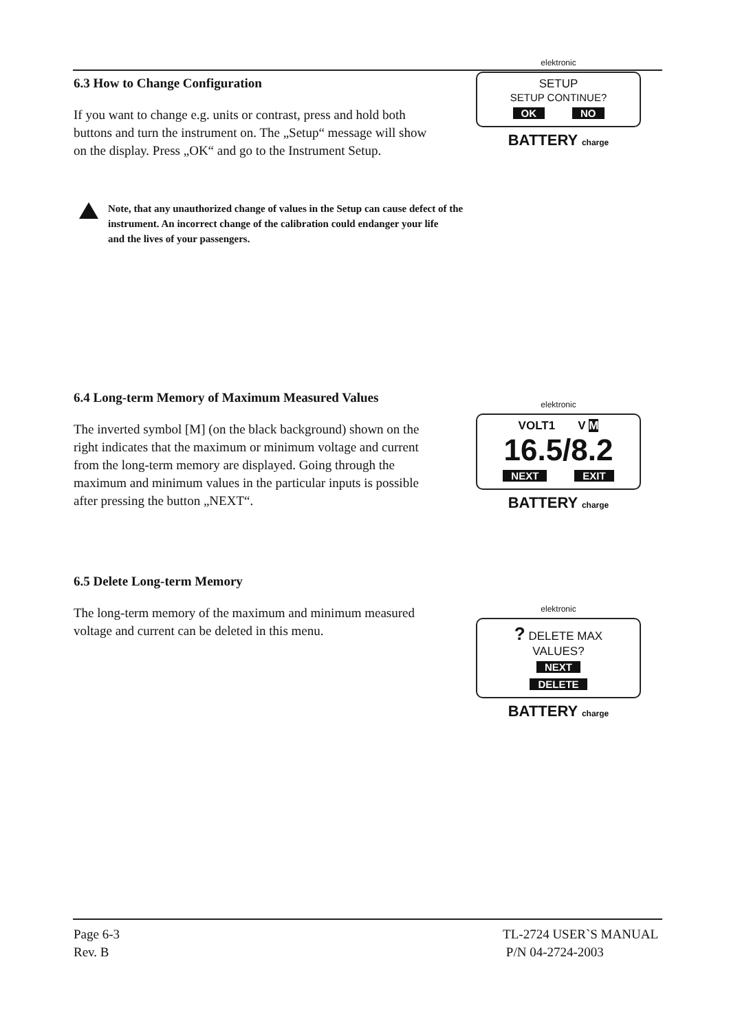6.3 How to Change Configuration
If you want to change e.g. units or contrast, press and hold both buttons and turn the instrument on. The „Setup“ message will show on the display. Press „OK“ and go to the Instrument Setup.
elektronic
SETUP
SETUP CONTINUE?
OK NO
BATTERY charge
Note, that any unauthorized change of values in the Setup can cause defect of the
instrument. An incorrect change of the calibration could endanger your life
and the lives of your passengers.
6.4 Long-term Memory of Maximum Measured Values
The inverted symbol [M] (on the black background) shown on the right indicates that the maximum or minimum voltage and current from the long-term memory are displayed. Going through the maximum and minimum values in the particular inputs is possible after pressing the button „NEXT“.
elektronic
VOLT1 V M
16.5/8.2
NEXT EXIT
BATTERY charge
6.5 Delete Long-term Memory
The long-term memory of the maximum and minimum measured voltage and current can be deleted in this menu.
elektronic
? DELETE MAX
VALUES?
NEXT DELETE
BATTERY charge
Page 6-3
Rev. B
TL-2724 USER`S MANUAL
P/N 04-2724-2003